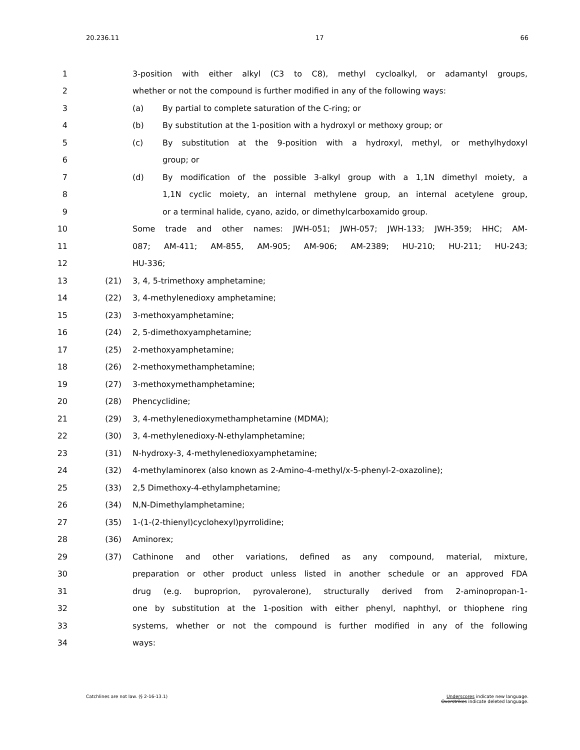20.236.11 17 66
1 3-position with either alkyl (C3 to C8), methyl cycloalkyl, or adamantyl groups,
2 whether or not the compound is further modified in any of the following ways:
3 (a) By partial to complete saturation of the C-ring; or
4 (b) By substitution at the 1-position with a hydroxyl or methoxy group; or
5 (c) By substitution at the 9-position with a hydroxyl, methyl, or methylhydoxyl
6 group; or
7 (d) By modification of the possible 3-alkyl group with a 1,1N dimethyl moiety, a
8
1,1N cyclic moiety, an internal methylene group, an internal acetylene group,
9 or a terminal halide, cyano, azido, or dimethylcarboxamido group.
10 Some trade and other names: JWH-051; JWH-057; JWH-133; JWH-359; HHC; AM-
11 087; AM-411; AM-855, AM-905; AM-906; AM-2389; HU-210; HU-211; HU-243;
12 HU-336;
13 (21) 3, 4, 5-trimethoxy amphetamine;
14 (22) 3, 4-methylenedioxy amphetamine;
15 (23) 3-methoxyamphetamine;
16 (24) 2, 5-dimethoxyamphetamine;
17 (25) 2-methoxyamphetamine;
18 (26) 2-methoxymethamphetamine;
19 (27) 3-methoxymethamphetamine;
20 (28) Phencyclidine;
21 (29) 3, 4-methylenedioxymethamphetamine (MDMA);
22 (30) 3, 4-methylenedioxy-N-ethylamphetamine;
23 (31) N-hydroxy-3, 4-methylenedioxyamphetamine;
24 (32) 4-methylaminorex (also known as 2-Amino-4-methyl/x-5-phenyl-2-oxazoline);
25 (33) 2,5 Dimethoxy-4-ethylamphetamine;
26 (34) N,N-Dimethylamphetamine;
27 (35) 1-(1-(2-thienyl)cyclohexyl)pyrrolidine;
28 (36) Aminorex;
29 (37) Cathinone and other variations, defined as any compound, material, mixture,
30 preparation or other product unless listed in another schedule or an approved FDA
31 drug (e.g. buproprion, pyrovalerone), structurally derived from 2-aminopropan-1-
32
one by substitution at the 1-position with either phenyl, naphthyl, or thiophene ring
33 systems, whether or not the compound is further modified in any of the following
34 ways:
Catchlines are not law. (§ 2-16-13.1) Underscores indicate new language.
Overstrikes indicate deleted language.